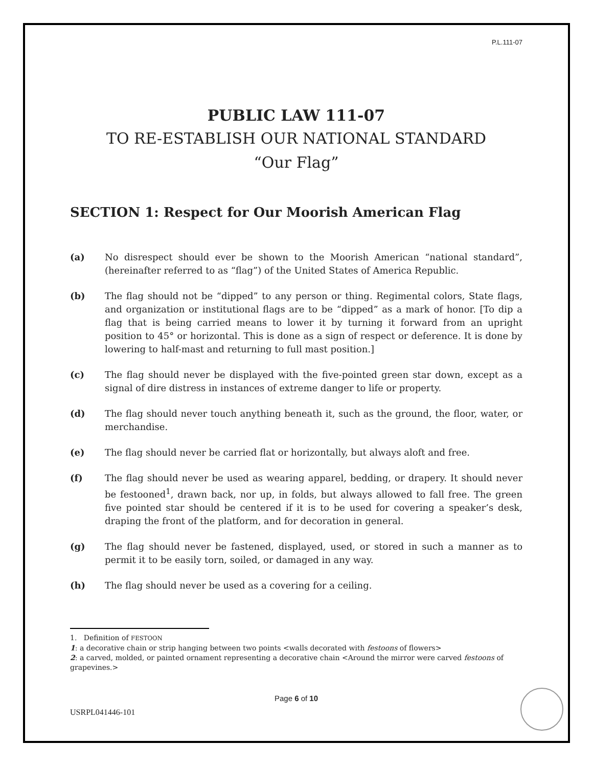P.L.111-07
PUBLIC LAW 111-07
TO RE-ESTABLISH OUR NATIONAL STANDARD
“Our Flag”
SECTION 1: Respect for Our Moorish American Flag
(a) No disrespect should ever be shown to the Moorish American “national standard”, (hereinafter referred to as “flag”) of the United States of America Republic.
(b) The flag should not be “dipped” to any person or thing. Regimental colors, State flags, and organization or institutional flags are to be “dipped” as a mark of honor. [To dip a flag that is being carried means to lower it by turning it forward from an upright position to 45° or horizontal. This is done as a sign of respect or deference. It is done by lowering to half-mast and returning to full mast position.]
(c) The flag should never be displayed with the five-pointed green star down, except as a signal of dire distress in instances of extreme danger to life or property.
(d) The flag should never touch anything beneath it, such as the ground, the floor, water, or merchandise.
(e) The flag should never be carried flat or horizontally, but always aloft and free.
(f) The flag should never be used as wearing apparel, bedding, or drapery. It should never be festooned<sup>1</sup>, drawn back, nor up, in folds, but always allowed to fall free. The green five pointed star should be centered if it is to be used for covering a speaker’s desk, draping the front of the platform, and for decoration in general.
(g) The flag should never be fastened, displayed, used, or stored in such a manner as to permit it to be easily torn, soiled, or damaged in any way.
(h) The flag should never be used as a covering for a ceiling.
1. Definition of FESTOON
1: a decorative chain or strip hanging between two points <walls decorated with festoons of flowers>
2: a carved, molded, or painted ornament representing a decorative chain <Around the mirror were carved festoons of grapevines.>
Page 6 of 10
USRPL041446-101